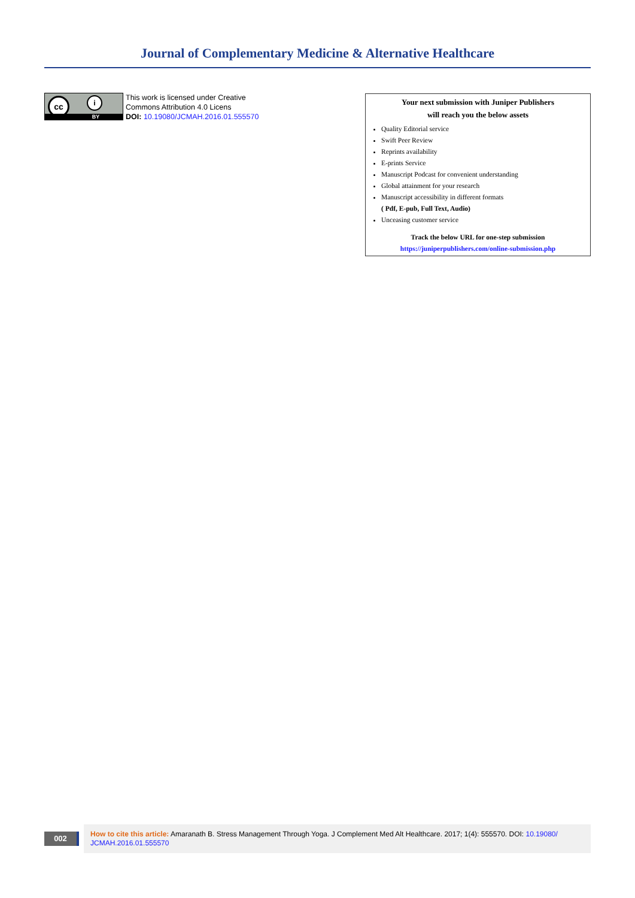Journal of Complementary Medicine & Alternative Healthcare
cc i
BY
This work is licensed under Creative
Commons Attribution 4.0 Licens
DOI: 10.19080/JCMAH.2016.01.555570
Your next submission with Juniper Publishers
will reach you the below assets
Quality Editorial service
Swift Peer Review
Reprints availability
E-prints Service
Manuscript Podcast for convenient understanding
Global attainment for your research
Manuscript accessibility in different formats
( Pdf, E-pub, Full Text, Audio)
Unceasing customer service
Track the below URL for one-step submission
https://juniperpublishers.com/online-submission.php
002
How to cite this article: Amaranath B. Stress Management Through Yoga. J Complement Med Alt Healthcare. 2017; 1(4): 555570. DOI: 10.19080/ JCMAH.2016.01.555570